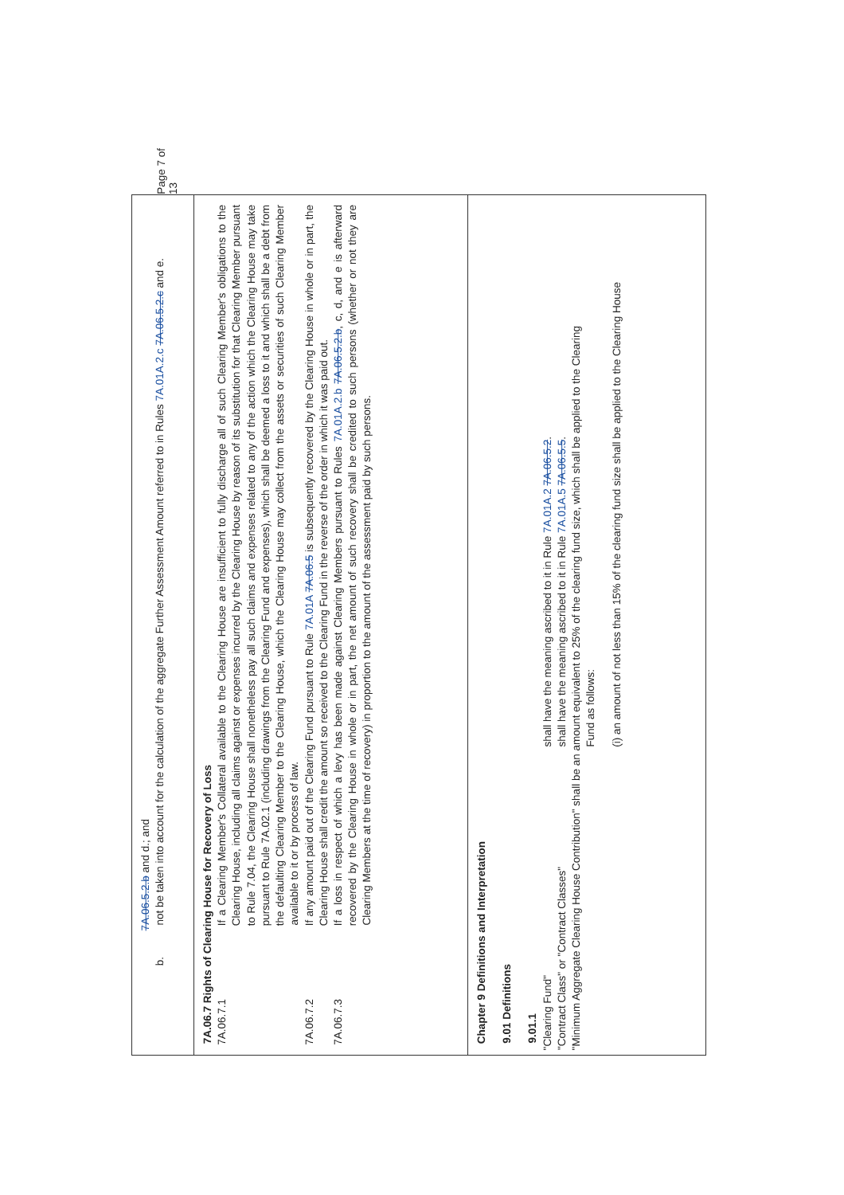| 7A.06.5.2.b and d.; and b. not be taken into account for the calculation of the aggregate Further Assessment Amount referred to in Rules 7A.01A.2.c 7A.06.5.2.c and e. |
| 7A.06.7 Rights of Clearing House for Recovery of Loss 7A.06.7.1 If a Clearing Member's Collateral available to the Clearing House are insufficient to fully discharge all of such Clearing Member's obligations to the Clearing House, including all claims against or expenses incurred by the Clearing House by reason of its substitution for that Clearing Member pursuant to Rule 7.04, the Clearing House shall nonetheless pay all such claims and expenses related to any of the action which the Clearing House may take pursuant to Rule 7A.02.1 (including drawings from the Clearing Fund and expenses), which shall be deemed a loss to it and which shall be a debt from the defaulting Clearing Member to the Clearing House, which the Clearing House may collect from the assets or securities of such Clearing Member available to it or by process of law. 7A.06.7.2 If any amount paid out of the Clearing Fund pursuant to Rule 7A.01A 7A.06.5 is subsequently recovered by the Clearing House in whole or in part, the Clearing House shall credit the amount so received to the Clearing Fund in the reverse of the order in which it was paid out. 7A.06.7.3 If a loss in respect of which a levy has been made against Clearing Members pursuant to Rules 7A.01A.2.b 7A.06.5.2.b , c, d, and e is afterward recovered by the Clearing House in whole or in part, the net amount of such recovery shall be credited to such persons (whether or not they are Clearing Members at the time of recovery) in proportion to the amount of the assessment paid by such persons. |
| Chapter 9 Definitions and Interpretation 9.01 Definitions 9.01.1 "Clearing Fund" shall have the meaning ascribed to it in Rule 7A.01A.2 7A.06.5.2 . "Contract Class" or "Contract Classes" shall have the meaning ascribed to it in Rule 7A.01A.5 7A.06.5.5 . "Minimum Aggregate Clearing House Contribution" shall be an amount equivalent to 25% of the clearing fund size, which shall be applied to the Clearing Fund as follows: (i) an amount of not less than 15% of the clearing fund size shall be applied to the Clearing House |
Page 7 of 13